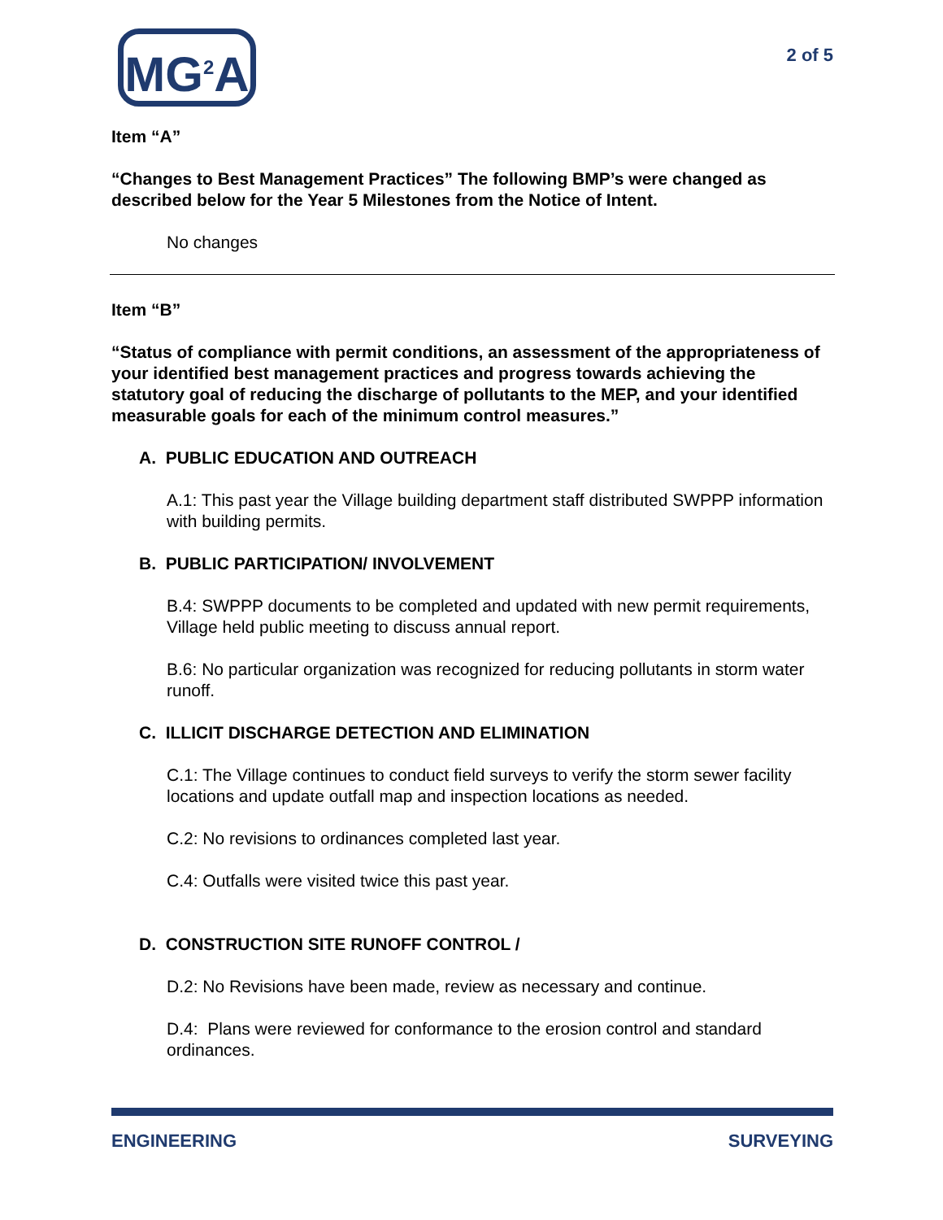MG<sup>2</sup>A
2 of 5
Item “A”
“Changes to Best Management Practices” The following BMP’s were changed as described below for the Year 5 Milestones from the Notice of Intent.
No changes
Item “B”
“Status of compliance with permit conditions, an assessment of the appropriateness of your identified best management practices and progress towards achieving the statutory goal of reducing the discharge of pollutants to the MEP, and your identified measurable goals for each of the minimum control measures.”
A. PUBLIC EDUCATION AND OUTREACH
A.1: This past year the Village building department staff distributed SWPPP information with building permits.
B. PUBLIC PARTICIPATION/ INVOLVEMENT
B.4: SWPPP documents to be completed and updated with new permit requirements, Village held public meeting to discuss annual report.
B.6: No particular organization was recognized for reducing pollutants in storm water runoff.
C. ILLICIT DISCHARGE DETECTION AND ELIMINATION
C.1: The Village continues to conduct field surveys to verify the storm sewer facility locations and update outfall map and inspection locations as needed.
C.2: No revisions to ordinances completed last year.
C.4: Outfalls were visited twice this past year.
D. CONSTRUCTION SITE RUNOFF CONTROL /
D.2: No Revisions have been made, review as necessary and continue.
D.4: Plans were reviewed for conformance to the erosion control and standard ordinances.
ENGINEERING SURVEYING